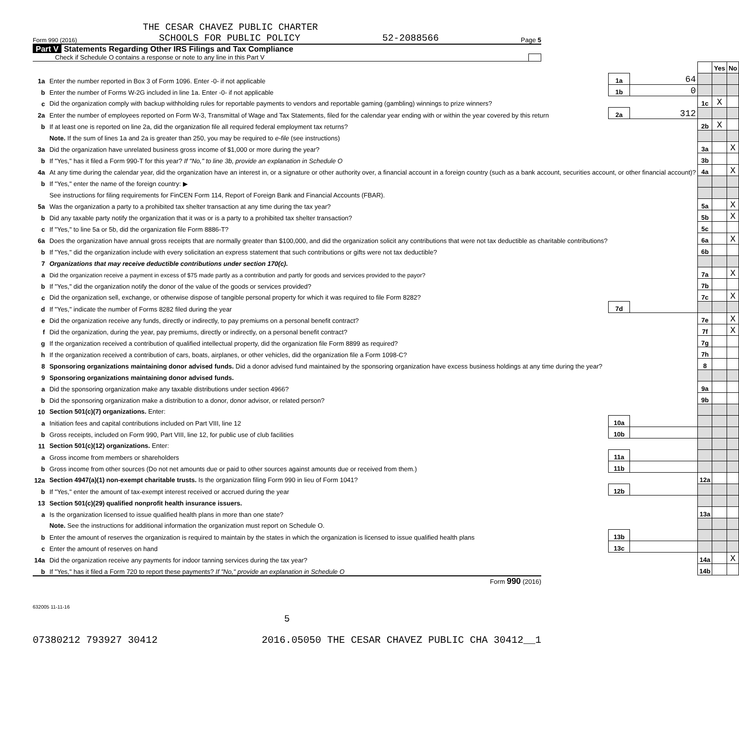THE CESAR CHAVEZ PUBLIC CHARTER
Form 990 (2016) SCHOOLS FOR PUBLIC POLICY 52-2088566 Page 5
Part V Statements Regarding Other IRS Filings and Tax Compliance
Check if Schedule O contains a response or note to any line in this Part V
| | | | | | Yes | No |
| 1a | Enter the number reported in Box 3 of Form 1096. Enter -0- if not applicable | 1a | 64 | | | |
| b | Enter the number of Forms W-2G included in line 1a. Enter -0- if not applicable | 1b | 0 | | | |
| c | Did the organization comply with backup withholding rules for reportable payments to vendors and reportable gaming (gambling) winnings to prize winners? | | | 1c | X | |
| 2a | Enter the number of employees reported on Form W-3, Transmittal of Wage and Tax Statements, filed for the calendar year ending with or within the year covered by this return | 2a | 312 | | | |
| b | If at least one is reported on line 2a, did the organization file all required federal employment tax returns? | | | 2b | X | |
| | Note. If the sum of lines 1a and 2a is greater than 250, you may be required to e-file (see instructions) | | | | | |
| 3a | Did the organization have unrelated business gross income of $1,000 or more during the year? | | | 3a | | X |
| b | If "Yes," has it filed a Form 990-T for this year? If "No," to line 3b, provide an explanation in Schedule O | | | 3b | | |
| 4a | At any time during the calendar year, did the organization have an interest in, or a signature or other authority over, a financial account in a foreign country (such as a bank account, securities account, or other financial account)? | | | 4a | | X |
| b | If "Yes," enter the name of the foreign country: ▶ | | | | | |
| | See instructions for filing requirements for FinCEN Form 114, Report of Foreign Bank and Financial Accounts (FBAR). | | | | | |
| 5a | Was the organization a party to a prohibited tax shelter transaction at any time during the tax year? | | | 5a | | X |
| b | Did any taxable party notify the organization that it was or is a party to a prohibited tax shelter transaction? | | | 5b | | X |
| c | If "Yes," to line 5a or 5b, did the organization file Form 8886-T? | | | 5c | | |
| 6a | Does the organization have annual gross receipts that are normally greater than $100,000, and did the organization solicit any contributions that were not tax deductible as charitable contributions? | | | 6a | | X |
| b | If "Yes," did the organization include with every solicitation an express statement that such contributions or gifts were not tax deductible? | | | 6b | | |
| 7 | Organizations that may receive deductible contributions under section 170(c). | | | | | |
| a | Did the organization receive a payment in excess of $75 made partly as a contribution and partly for goods and services provided to the payor? | | | 7a | | X |
| b | If "Yes," did the organization notify the donor of the value of the goods or services provided? | | | 7b | | |
| c | Did the organization sell, exchange, or otherwise dispose of tangible personal property for which it was required to file Form 8282? | | | 7c | | X |
| d | If "Yes," indicate the number of Forms 8282 filed during the year | 7d | | | | |
| e | Did the organization receive any funds, directly or indirectly, to pay premiums on a personal benefit contract? | | | 7e | | X |
| f | Did the organization, during the year, pay premiums, directly or indirectly, on a personal benefit contract? | | | 7f | | X |
| g | If the organization received a contribution of qualified intellectual property, did the organization file Form 8899 as required? | | | 7g | | |
| h | If the organization received a contribution of cars, boats, airplanes, or other vehicles, did the organization file a Form 1098-C? | | | 7h | | |
| 8 | Sponsoring organizations maintaining donor advised funds. Did a donor advised fund maintained by the sponsoring organization have excess business holdings at any time during the year? | | | 8 | | |
| 9 | Sponsoring organizations maintaining donor advised funds. | | | | | |
| a | Did the sponsoring organization make any taxable distributions under section 4966? | | | 9a | | |
| b | Did the sponsoring organization make a distribution to a donor, donor advisor, or related person? | | | 9b | | |
| 10 | Section 501(c)(7) organizations. Enter: | | | | | |
| a | Initiation fees and capital contributions included on Part VIII, line 12 | 10a | | | | |
| b | Gross receipts, included on Form 990, Part VIII, line 12, for public use of club facilities | 10b | | | | |
| 11 | Section 501(c)(12) organizations. Enter: | | | | | |
| a | Gross income from members or shareholders | 11a | | | | |
| b | Gross income from other sources (Do not net amounts due or paid to other sources against amounts due or received from them.) | 11b | | | | |
| 12a | Section 4947(a)(1) non-exempt charitable trusts. Is the organization filing Form 990 in lieu of Form 1041? | | | 12a | | |
| b | If "Yes," enter the amount of tax-exempt interest received or accrued during the year | 12b | | | | |
| 13 | Section 501(c)(29) qualified nonprofit health insurance issuers. | | | | | |
| a | Is the organization licensed to issue qualified health plans in more than one state? | | | 13a | | |
| | Note. See the instructions for additional information the organization must report on Schedule O. | | | | | |
| b | Enter the amount of reserves the organization is required to maintain by the states in which the organization is licensed to issue qualified health plans | 13b | | | | |
| c | Enter the amount of reserves on hand | 13c | | | | |
| 14a | Did the organization receive any payments for indoor tanning services during the tax year? | | | 14a | | X |
| b | If "Yes," has it filed a Form 720 to report these payments? If "No," provide an explanation in Schedule O | | | 14b | | |
Form 990 (2016)
632005 11-11-16
5
07380212 793927 30412 2016.05050 THE CESAR CHAVEZ PUBLIC CHA 30412__1